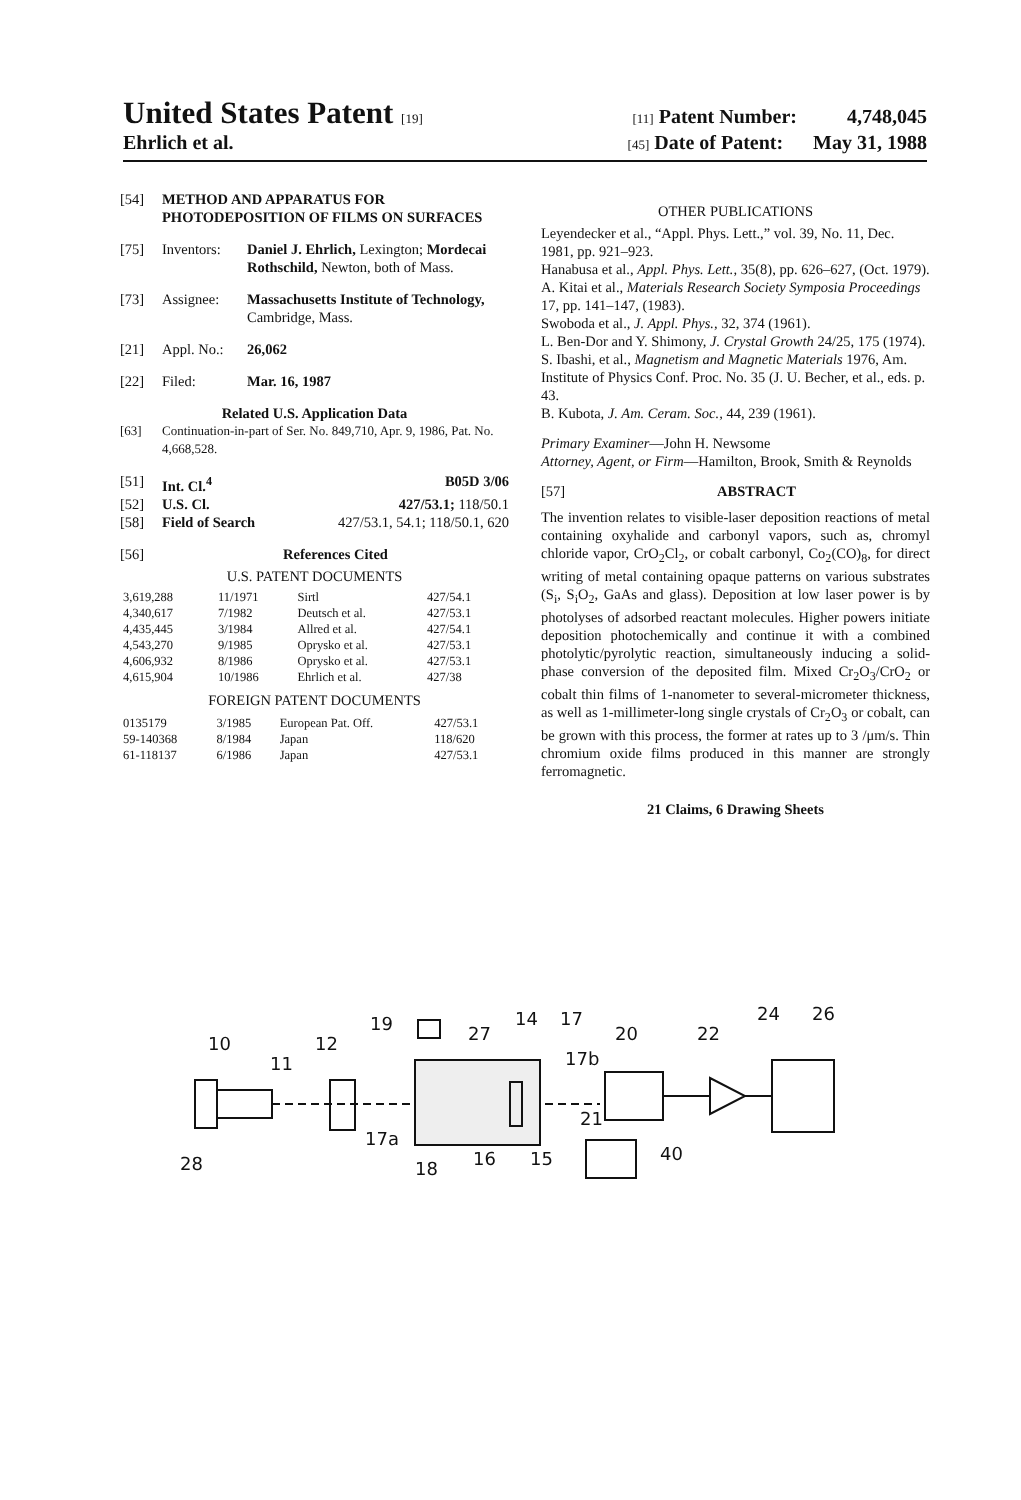United States Patent [19] [11] Patent Number: 4,748,045
Ehrlich et al. [45] Date of Patent: May 31, 1988
[54] METHOD AND APPARATUS FOR PHOTODEPOSITION OF FILMS ON SURFACES
[75] Inventors: Daniel J. Ehrlich, Lexington; Mordecai Rothschild, Newton, both of Mass.
[73] Assignee: Massachusetts Institute of Technology, Cambridge, Mass.
[21] Appl. No.: 26,062
[22] Filed: Mar. 16, 1987
Related U.S. Application Data
[63] Continuation-in-part of Ser. No. 849,710, Apr. 9, 1986, Pat. No. 4,668,528.
[51] Int. Cl.<sup>4</sup> B05D 3/06
[52] U.S. Cl. 427/53.1; 118/50.1
[58] Field of Search 427/53.1, 54.1; 118/50.1, 620
[56] References Cited
U.S. PATENT DOCUMENTS
| 3,619,288 | 11/1971 | Sirtl | 427/54.1 |
| 4,340,617 | 7/1982 | Deutsch et al. | 427/53.1 |
| 4,435,445 | 3/1984 | Allred et al. | 427/54.1 |
| 4,543,270 | 9/1985 | Oprysko et al. | 427/53.1 |
| 4,606,932 | 8/1986 | Oprysko et al. | 427/53.1 |
| 4,615,904 | 10/1986 | Ehrlich et al. | 427/38 |
FOREIGN PATENT DOCUMENTS
| 0135179 | 3/1985 | European Pat. Off. | 427/53.1 |
| 59-140368 | 8/1984 | Japan | 118/620 |
| 61-118137 | 6/1986 | Japan | 427/53.1 |
OTHER PUBLICATIONS
Leyendecker et al., “Appl. Phys. Lett.,” vol. 39, No. 11, Dec. 1981, pp. 921–923.
Hanabusa et al., Appl. Phys. Lett., 35(8), pp. 626–627, (Oct. 1979).
A. Kitai et al., Materials Research Society Symposia Proceedings 17, pp. 141–147, (1983).
Swoboda et al., J. Appl. Phys., 32, 374 (1961).
L. Ben-Dor and Y. Shimony, J. Crystal Growth 24/25, 175 (1974).
S. Ibashi, et al., Magnetism and Magnetic Materials 1976, Am. Institute of Physics Conf. Proc. No. 35 (J. U. Becher, et al., eds. p. 43.
B. Kubota, J. Am. Ceram. Soc., 44, 239 (1961).
Primary Examiner—John H. Newsome
Attorney, Agent, or Firm—Hamilton, Brook, Smith & Reynolds
[57] ABSTRACT
The invention relates to visible-laser deposition reactions of metal containing oxyhalide and carbonyl vapors, such as, chromyl chloride vapor, CrO<sub>2</sub>Cl<sub>2</sub>, or cobalt carbonyl, Co<sub>2</sub>(CO)<sub>8</sub>, for direct writing of metal containing opaque patterns on various substrates (S<sub>i</sub>, S<sub>i</sub>O<sub>2</sub>, GaAs and glass). Deposition at low laser power is by photolyses of adsorbed reactant molecules. Higher powers initiate deposition photochemically and continue it with a combined photolytic/pyrolytic reaction, simultaneously inducing a solid-phase conversion of the deposited film. Mixed Cr<sub>2</sub>O<sub>3</sub>/CrO<sub>2</sub> or cobalt thin films of 1-nanometer to several-micrometer thickness, as well as 1-millimeter-long single crystals of Cr<sub>2</sub>O<sub>3</sub> or cobalt, can be grown with this process, the former at rates up to 3 /μm/s. Thin chromium oxide films produced in this manner are strongly ferromagnetic.
21 Claims, 6 Drawing Sheets
10
11
12
19
27
14
17
17b
20
22
24
26
17a
28
18
16
15
21
40